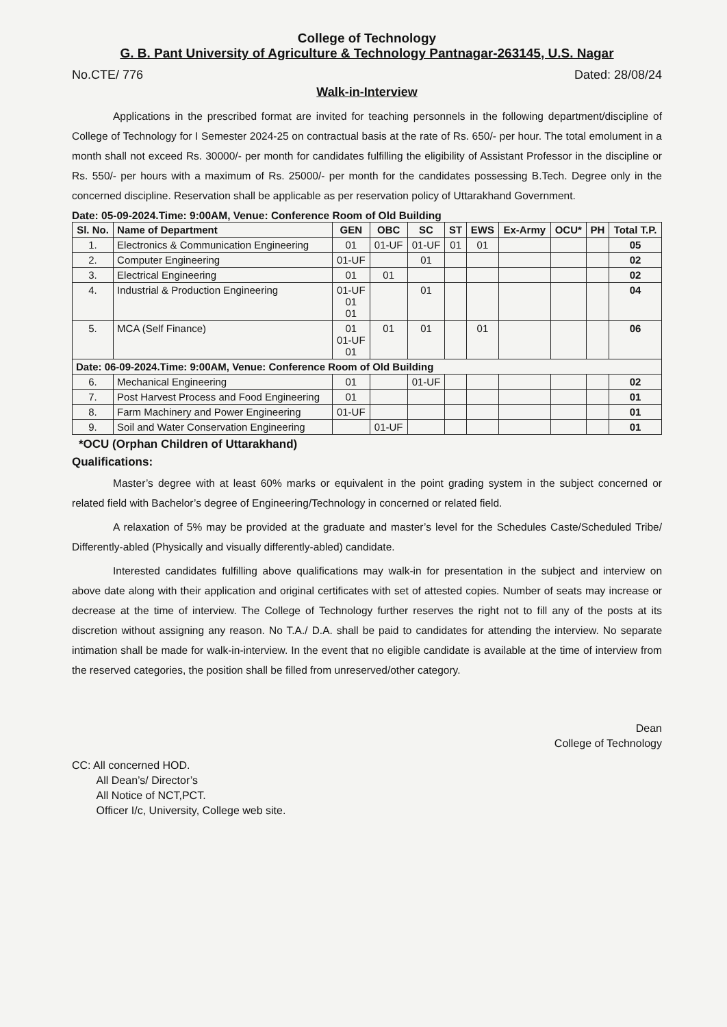College of Technology
G. B. Pant University of Agriculture & Technology Pantnagar-263145, U.S. Nagar
No.CTE/ 776 Dated: 28/08/24
Walk-in-Interview
Applications in the prescribed format are invited for teaching personnels in the following department/discipline of College of Technology for I Semester 2024-25 on contractual basis at the rate of Rs. 650/- per hour. The total emolument in a month shall not exceed Rs. 30000/- per month for candidates fulfilling the eligibility of Assistant Professor in the discipline or Rs. 550/- per hours with a maximum of Rs. 25000/- per month for the candidates possessing B.Tech. Degree only in the concerned discipline. Reservation shall be applicable as per reservation policy of Uttarakhand Government.
Date: 05-09-2024.Time: 9:00AM, Venue: Conference Room of Old Building
| Sl. No. | Name of Department | GEN | OBC | SC | ST | EWS | Ex-Army | OCU* | PH | Total T.P. |
| --- | --- | --- | --- | --- | --- | --- | --- | --- | --- | --- |
| 1. | Electronics & Communication Engineering | 01 | 01-UF | 01-UF | 01 | 01 | | | | 05 |
| 2. | Computer Engineering | 01-UF | | 01 | | | | | | 02 |
| 3. | Electrical Engineering | 01 | 01 | | | | | | | 02 |
| 4. | Industrial & Production Engineering | 01-UF 01 01 | | 01 | | | | | | 04 |
| 5. | MCA (Self Finance) | 01 01-UF 01 | 01 | 01 | | 01 | | | | 06 |
| Date: 06-09-2024.Time: 9:00AM, Venue: Conference Room of Old Building | | | | | | | | | | |
| 6. | Mechanical Engineering | 01 | | 01-UF | | | | | | 02 |
| 7. | Post Harvest Process and Food Engineering | 01 | | | | | | | | 01 |
| 8. | Farm Machinery and Power Engineering | 01-UF | | | | | | | | 01 |
| 9. | Soil and Water Conservation Engineering | | 01-UF | | | | | | | 01 |
*OCU (Orphan Children of Uttarakhand)
Qualifications:
Master’s degree with at least 60% marks or equivalent in the point grading system in the subject concerned or related field with Bachelor’s degree of Engineering/Technology in concerned or related field.
A relaxation of 5% may be provided at the graduate and master’s level for the Schedules Caste/Scheduled Tribe/ Differently-abled (Physically and visually differently-abled) candidate.
Interested candidates fulfilling above qualifications may walk-in for presentation in the subject and interview on above date along with their application and original certificates with set of attested copies. Number of seats may increase or decrease at the time of interview. The College of Technology further reserves the right not to fill any of the posts at its discretion without assigning any reason. No T.A./ D.A. shall be paid to candidates for attending the interview. No separate intimation shall be made for walk-in-interview. In the event that no eligible candidate is available at the time of interview from the reserved categories, the position shall be filled from unreserved/other category.
Dean
College of Technology
CC: All concerned HOD.
All Dean’s/ Director’s
All Notice of NCT,PCT.
Officer I/c, University, College web site.